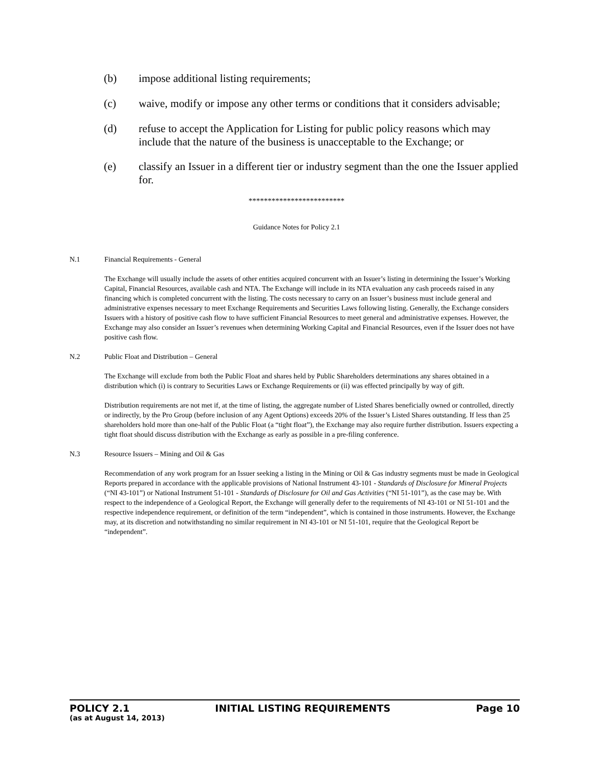(b) impose additional listing requirements;
(c) waive, modify or impose any other terms or conditions that it considers advisable;
(d) refuse to accept the Application for Listing for public policy reasons which may include that the nature of the business is unacceptable to the Exchange; or
(e) classify an Issuer in a different tier or industry segment than the one the Issuer applied for.
*************************
Guidance Notes for Policy 2.1
N.1 Financial Requirements - General
The Exchange will usually include the assets of other entities acquired concurrent with an Issuer’s listing in determining the Issuer’s Working Capital, Financial Resources, available cash and NTA. The Exchange will include in its NTA evaluation any cash proceeds raised in any financing which is completed concurrent with the listing. The costs necessary to carry on an Issuer’s business must include general and administrative expenses necessary to meet Exchange Requirements and Securities Laws following listing. Generally, the Exchange considers Issuers with a history of positive cash flow to have sufficient Financial Resources to meet general and administrative expenses. However, the Exchange may also consider an Issuer’s revenues when determining Working Capital and Financial Resources, even if the Issuer does not have positive cash flow.
N.2 Public Float and Distribution – General
The Exchange will exclude from both the Public Float and shares held by Public Shareholders determinations any shares obtained in a distribution which (i) is contrary to Securities Laws or Exchange Requirements or (ii) was effected principally by way of gift.
Distribution requirements are not met if, at the time of listing, the aggregate number of Listed Shares beneficially owned or controlled, directly or indirectly, by the Pro Group (before inclusion of any Agent Options) exceeds 20% of the Issuer’s Listed Shares outstanding. If less than 25 shareholders hold more than one-half of the Public Float (a “tight float”), the Exchange may also require further distribution. Issuers expecting a tight float should discuss distribution with the Exchange as early as possible in a pre-filing conference.
N.3 Resource Issuers – Mining and Oil & Gas
Recommendation of any work program for an Issuer seeking a listing in the Mining or Oil & Gas industry segments must be made in Geological Reports prepared in accordance with the applicable provisions of National Instrument 43-101 - Standards of Disclosure for Mineral Projects (“NI 43-101”) or National Instrument 51-101 - Standards of Disclosure for Oil and Gas Activities (“NI 51-101”), as the case may be. With respect to the independence of a Geological Report, the Exchange will generally defer to the requirements of NI 43-101 or NI 51-101 and the respective independence requirement, or definition of the term “independent”, which is contained in those instruments. However, the Exchange may, at its discretion and notwithstanding no similar requirement in NI 43-101 or NI 51-101, require that the Geological Report be “independent”.
POLICY 2.1 INITIAL LISTING REQUIREMENTS Page 10
(as at August 14, 2013)